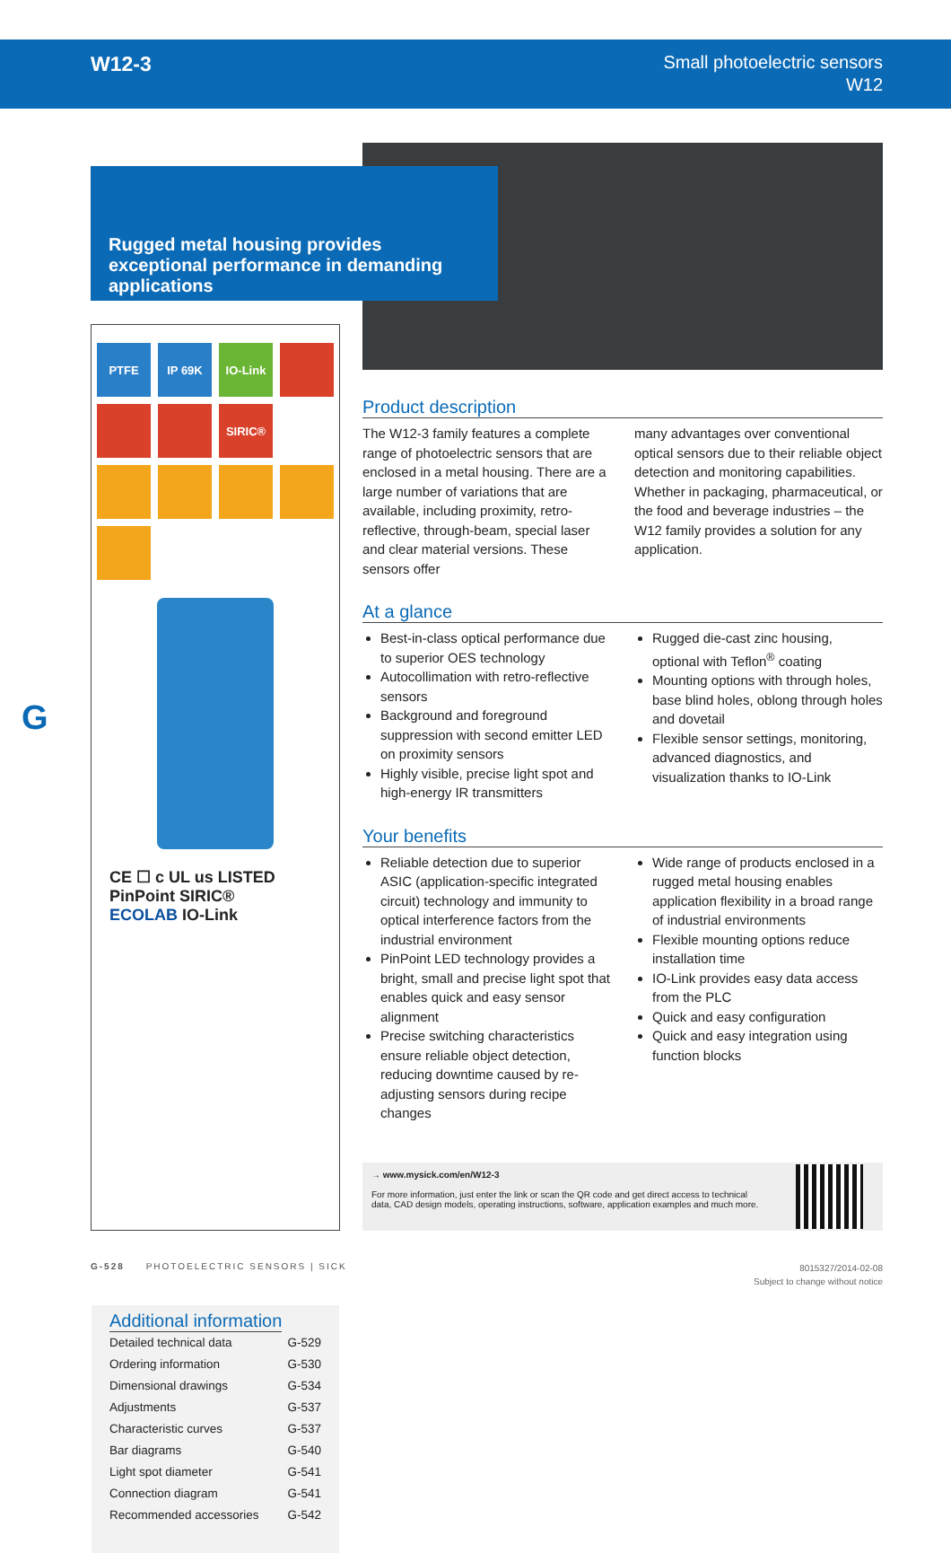W12-3
Small photoelectric sensors
W12
Rugged metal housing provides exceptional performance in demanding applications
G
PTFE
IP 69K
IO-Link
SIRIC®
CE ☐ c UL us LISTED
PinPoint SIRIC®
ECOLAB IO-Link
Additional information
Detailed technical data G-529
Ordering information G-530
Dimensional drawings G-534
Adjustments G-537
Characteristic curves G-537
Bar diagrams G-540
Light spot diameter G-541
Connection diagram G-541
Recommended accessories G-542
Product description
The W12-3 family features a complete range of photoelectric sensors that are enclosed in a metal housing. There are a large number of variations that are available, including proximity, retro-reflective, through-beam, special laser and clear material versions. These sensors offer
many advantages over conventional optical sensors due to their reliable object detection and monitoring capabilities. Whether in packaging, pharmaceutical, or the food and beverage industries – the W12 family provides a solution for any application.
At a glance
Best-in-class optical performance due to superior OES technology
Autocollimation with retro-reflective sensors
Background and foreground suppression with second emitter LED on proximity sensors
Highly visible, precise light spot and high-energy IR transmitters
Rugged die-cast zinc housing, optional with Teflon<sup>®</sup> coating
Mounting options with through holes, base blind holes, oblong through holes and dovetail
Flexible sensor settings, monitoring, advanced diagnostics, and visualization thanks to IO-Link
Your benefits
Reliable detection due to superior ASIC (application-specific integrated circuit) technology and immunity to optical interference factors from the industrial environment
PinPoint LED technology provides a bright, small and precise light spot that enables quick and easy sensor alignment
Precise switching characteristics ensure reliable object detection, reducing downtime caused by re-adjusting sensors during recipe changes
Wide range of products enclosed in a rugged metal housing enables application flexibility in a broad range of industrial environments
Flexible mounting options reduce installation time
IO-Link provides easy data access from the PLC
Quick and easy configuration
Quick and easy integration using function blocks
→ www.mysick.com/en/W12-3
For more information, just enter the link or scan the QR code and get direct access to technical data, CAD design models, operating instructions, software, application examples and much more.
G-528 PHOTOELECTRIC SENSORS | SICK
8015327/2014-02-08
Subject to change without notice